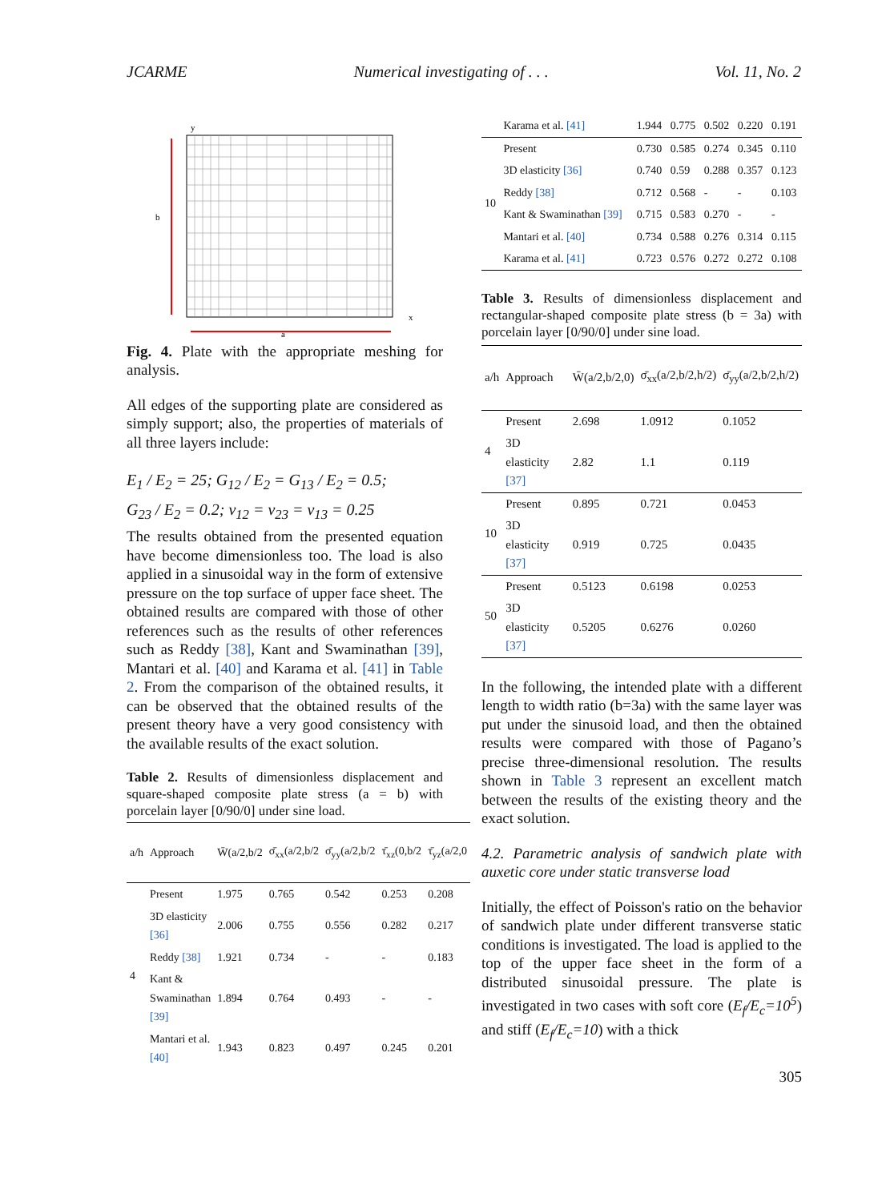JCARME Numerical investigating of . . . Vol. 11, No. 2
b
a
y
x
Fig. 4. Plate with the appropriate meshing for analysis.
All edges of the supporting plate are considered as simply support; also, the properties of materials of all three layers include:
E<sub>1</sub> / E<sub>2</sub> = 25; G<sub>12</sub> / E<sub>2</sub> = G<sub>13</sub> / E<sub>2</sub> = 0.5;
G<sub>23</sub> / E<sub>2</sub> = 0.2; ν<sub>12</sub> = ν<sub>23</sub> = ν<sub>13</sub> = 0.25
The results obtained from the presented equation have become dimensionless too. The load is also applied in a sinusoidal way in the form of extensive pressure on the top surface of upper face sheet. The obtained results are compared with those of other references such as the results of other references such as Reddy [38], Kant and Swaminathan [39], Mantari et al. [40] and Karama et al. [41] in Table 2. From the comparison of the obtained results, it can be observed that the obtained results of the present theory have a very good consistency with the available results of the exact solution.
Table 2. Results of dimensionless displacement and square-shaped composite plate stress (a = b) with porcelain layer [0/90/0] under sine load.
| a/h | Approach | W̄(a/2,b/2 | σ̄<sub>xx</sub>(a/2,b/2 | σ̄<sub>yy</sub>(a/2,b/2 | τ̄<sub>xz</sub>(0,b/2 | τ̄<sub>yz</sub>(a/2,0 |
| --- | --- | --- | --- | --- | --- | --- |
| 4 | Present | 1.975 | 0.765 | 0.542 | 0.253 | 0.208 |
| | 3D elasticity [36] | 2.006 | 0.755 | 0.556 | 0.282 | 0.217 |
| | Reddy [38] | 1.921 | 0.734 | - | - | 0.183 |
| | Kant & Swaminathan [39] | 1.894 | 0.764 | 0.493 | - | - |
| | Mantari et al. [40] | 1.943 | 0.823 | 0.497 | 0.245 | 0.201 |
| | Karama et al. [41] | 1.944 | 0.775 | 0.502 | 0.220 | 0.191 |
| 10 | Present | 0.730 | 0.585 | 0.274 | 0.345 | 0.110 |
| | 3D elasticity [36] | 0.740 | 0.59 | 0.288 | 0.357 | 0.123 |
| | Reddy [38] | 0.712 | 0.568 | - | - | 0.103 |
| | Kant & Swaminathan [39] | 0.715 | 0.583 | 0.270 | - | - |
| | Mantari et al. [40] | 0.734 | 0.588 | 0.276 | 0.314 | 0.115 |
| | Karama et al. [41] | 0.723 | 0.576 | 0.272 | 0.272 | 0.108 |
Table 3. Results of dimensionless displacement and rectangular-shaped composite plate stress (b = 3a) with porcelain layer [0/90/0] under sine load.
| a/h | Approach | W̄(a/2,b/2,0) | σ̄<sub>xx</sub>(a/2,b/2,h/2) | σ̄<sub>yy</sub>(a/2,b/2,h/2) |
| --- | --- | --- | --- | --- |
| 4 | Present | 2.698 | 1.0912 | 0.1052 |
| | 3D elasticity [37] | 2.82 | 1.1 | 0.119 |
| 10 | Present | 0.895 | 0.721 | 0.0453 |
| | 3D elasticity [37] | 0.919 | 0.725 | 0.0435 |
| 50 | Present | 0.5123 | 0.6198 | 0.0253 |
| | 3D elasticity [37] | 0.5205 | 0.6276 | 0.0260 |
In the following, the intended plate with a different length to width ratio (b=3a) with the same layer was put under the sinusoid load, and then the obtained results were compared with those of Pagano’s precise three-dimensional resolution. The results shown in Table 3 represent an excellent match between the results of the existing theory and the exact solution.
4.2. Parametric analysis of sandwich plate with auxetic core under static transverse load
Initially, the effect of Poisson's ratio on the behavior of sandwich plate under different transverse static conditions is investigated. The load is applied to the top of the upper face sheet in the form of a distributed sinusoidal pressure. The plate is investigated in two cases with soft core (E<sub>f</sub>/E<sub>c</sub>=10<sup>5</sup>) and stiff (E<sub>f</sub>/E<sub>c</sub>=10) with a thick
305